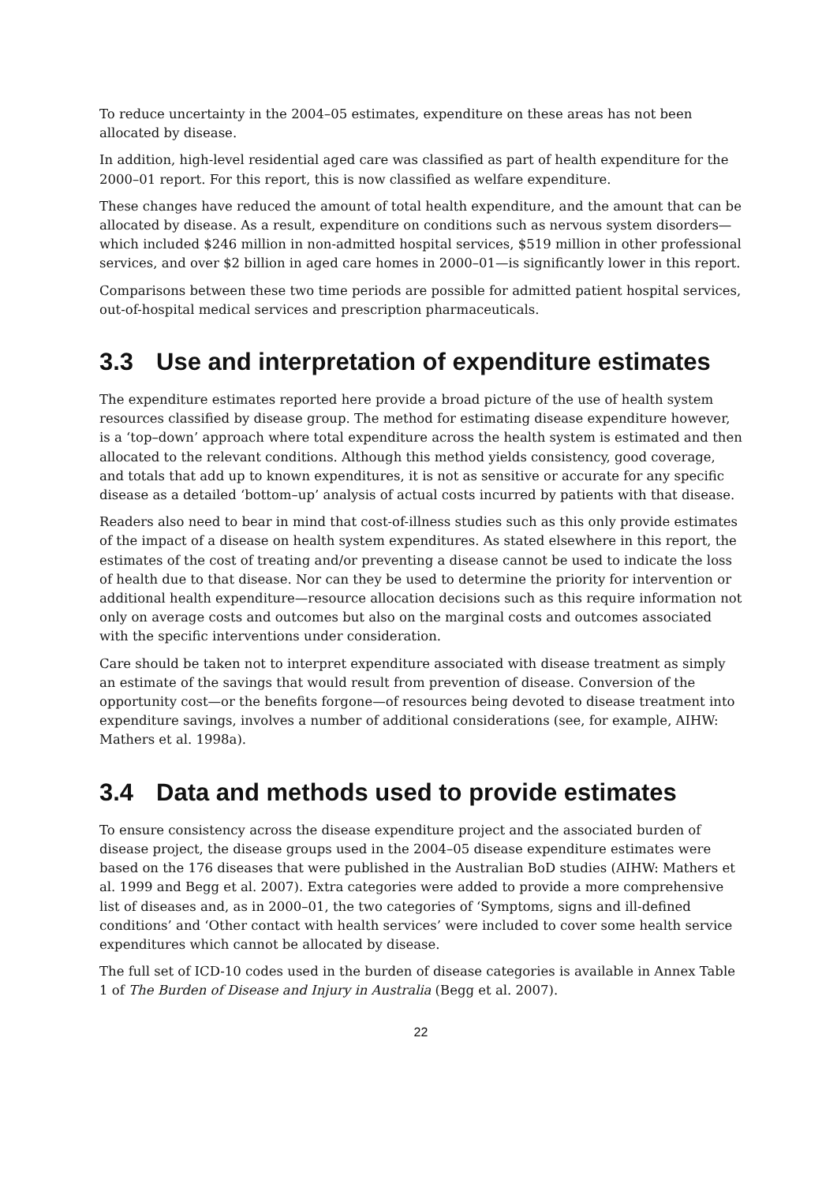To reduce uncertainty in the 2004–05 estimates, expenditure on these areas has not been allocated by disease.
In addition, high-level residential aged care was classified as part of health expenditure for the 2000–01 report. For this report, this is now classified as welfare expenditure.
These changes have reduced the amount of total health expenditure, and the amount that can be allocated by disease. As a result, expenditure on conditions such as nervous system disorders—which included $246 million in non-admitted hospital services, $519 million in other professional services, and over $2 billion in aged care homes in 2000–01—is significantly lower in this report.
Comparisons between these two time periods are possible for admitted patient hospital services, out-of-hospital medical services and prescription pharmaceuticals.
3.3 Use and interpretation of expenditure estimates
The expenditure estimates reported here provide a broad picture of the use of health system resources classified by disease group. The method for estimating disease expenditure however, is a ‘top–down’ approach where total expenditure across the health system is estimated and then allocated to the relevant conditions. Although this method yields consistency, good coverage, and totals that add up to known expenditures, it is not as sensitive or accurate for any specific disease as a detailed ‘bottom–up’ analysis of actual costs incurred by patients with that disease.
Readers also need to bear in mind that cost-of-illness studies such as this only provide estimates of the impact of a disease on health system expenditures. As stated elsewhere in this report, the estimates of the cost of treating and/or preventing a disease cannot be used to indicate the loss of health due to that disease. Nor can they be used to determine the priority for intervention or additional health expenditure—resource allocation decisions such as this require information not only on average costs and outcomes but also on the marginal costs and outcomes associated with the specific interventions under consideration.
Care should be taken not to interpret expenditure associated with disease treatment as simply an estimate of the savings that would result from prevention of disease. Conversion of the opportunity cost—or the benefits forgone—of resources being devoted to disease treatment into expenditure savings, involves a number of additional considerations (see, for example, AIHW: Mathers et al. 1998a).
3.4 Data and methods used to provide estimates
To ensure consistency across the disease expenditure project and the associated burden of disease project, the disease groups used in the 2004–05 disease expenditure estimates were based on the 176 diseases that were published in the Australian BoD studies (AIHW: Mathers et al. 1999 and Begg et al. 2007). Extra categories were added to provide a more comprehensive list of diseases and, as in 2000–01, the two categories of ‘Symptoms, signs and ill-defined conditions’ and ‘Other contact with health services’ were included to cover some health service expenditures which cannot be allocated by disease.
The full set of ICD-10 codes used in the burden of disease categories is available in Annex Table 1 of The Burden of Disease and Injury in Australia (Begg et al. 2007).
22